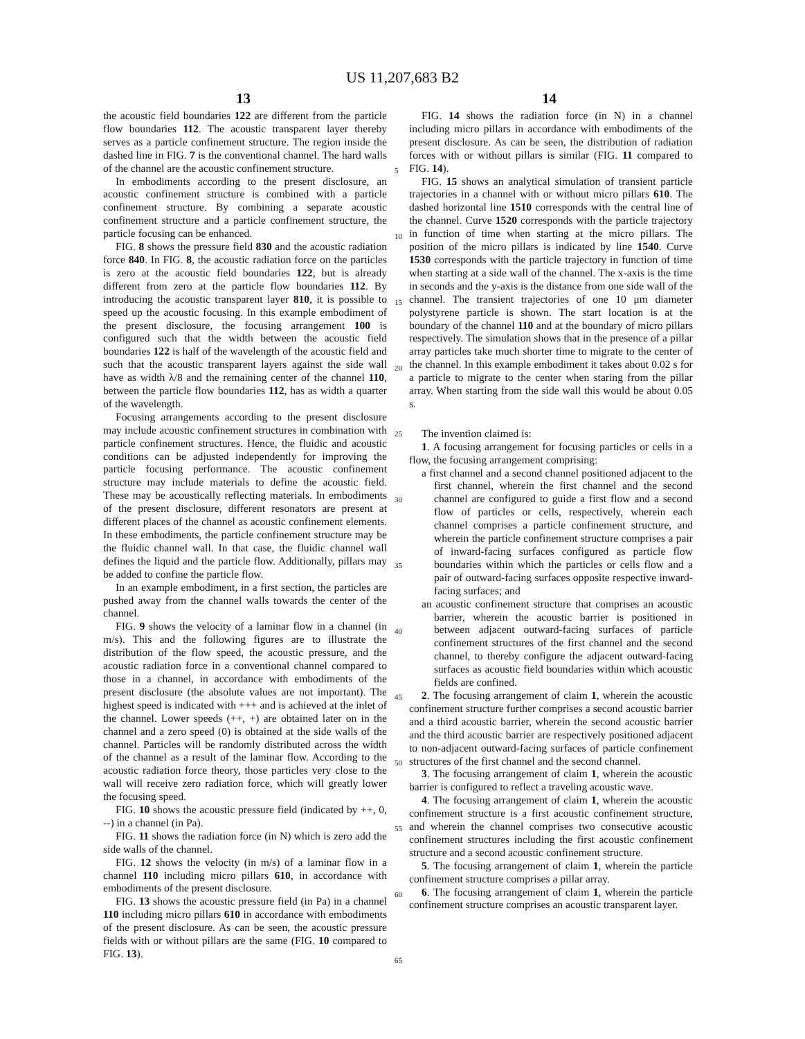US 11,207,683 B2
13 14
the acoustic field boundaries 122 are different from the particle flow boundaries 112. The acoustic transparent layer thereby serves as a particle confinement structure. The region inside the dashed line in FIG. 7 is the conventional channel. The hard walls of the channel are the acoustic confinement structure.
In embodiments according to the present disclosure, an acoustic confinement structure is combined with a particle confinement structure. By combining a separate acoustic confinement structure and a particle confinement structure, the particle focusing can be enhanced.
FIG. 8 shows the pressure field 830 and the acoustic radiation force 840. In FIG. 8, the acoustic radiation force on the particles is zero at the acoustic field boundaries 122, but is already different from zero at the particle flow boundaries 112. By introducing the acoustic transparent layer 810, it is possible to speed up the acoustic focusing. In this example embodiment of the present disclosure, the focusing arrangement 100 is configured such that the width between the acoustic field boundaries 122 is half of the wavelength of the acoustic field and such that the acoustic transparent layers against the side wall have as width λ/8 and the remaining center of the channel 110, between the particle flow boundaries 112, has as width a quarter of the wavelength.
Focusing arrangements according to the present disclosure may include acoustic confinement structures in combination with particle confinement structures. Hence, the fluidic and acoustic conditions can be adjusted independently for improving the particle focusing performance. The acoustic confinement structure may include materials to define the acoustic field. These may be acoustically reflecting materials. In embodiments of the present disclosure, different resonators are present at different places of the channel as acoustic confinement elements. In these embodiments, the particle confinement structure may be the fluidic channel wall. In that case, the fluidic channel wall defines the liquid and the particle flow. Additionally, pillars may be added to confine the particle flow.
In an example embodiment, in a first section, the particles are pushed away from the channel walls towards the center of the channel.
FIG. 9 shows the velocity of a laminar flow in a channel (in m/s). This and the following figures are to illustrate the distribution of the flow speed, the acoustic pressure, and the acoustic radiation force in a conventional channel compared to those in a channel, in accordance with embodiments of the present disclosure (the absolute values are not important). The highest speed is indicated with +++ and is achieved at the inlet of the channel. Lower speeds (++, +) are obtained later on in the channel and a zero speed (0) is obtained at the side walls of the channel. Particles will be randomly distributed across the width of the channel as a result of the laminar flow. According to the acoustic radiation force theory, those particles very close to the wall will receive zero radiation force, which will greatly lower the focusing speed.
FIG. 10 shows the acoustic pressure field (indicated by ++, 0, --) in a channel (in Pa).
FIG. 11 shows the radiation force (in N) which is zero add the side walls of the channel.
FIG. 12 shows the velocity (in m/s) of a laminar flow in a channel 110 including micro pillars 610, in accordance with embodiments of the present disclosure.
FIG. 13 shows the acoustic pressure field (in Pa) in a channel 110 including micro pillars 610 in accordance with embodiments of the present disclosure. As can be seen, the acoustic pressure fields with or without pillars are the same (FIG. 10 compared to FIG. 13).
FIG. 14 shows the radiation force (in N) in a channel including micro pillars in accordance with embodiments of the present disclosure. As can be seen, the distribution of radiation forces with or without pillars is similar (FIG. 11 compared to FIG. 14).
FIG. 15 shows an analytical simulation of transient particle trajectories in a channel with or without micro pillars 610. The dashed horizontal line 1510 corresponds with the central line of the channel. Curve 1520 corresponds with the particle trajectory in function of time when starting at the micro pillars. The position of the micro pillars is indicated by line 1540. Curve 1530 corresponds with the particle trajectory in function of time when starting at a side wall of the channel. The x-axis is the time in seconds and the y-axis is the distance from one side wall of the channel. The transient trajectories of one 10 μm diameter polystyrene particle is shown. The start location is at the boundary of the channel 110 and at the boundary of micro pillars respectively. The simulation shows that in the presence of a pillar array particles take much shorter time to migrate to the center of the channel. In this example embodiment it takes about 0.02 s for a particle to migrate to the center when staring from the pillar array. When starting from the side wall this would be about 0.05 s.
The invention claimed is:
1. A focusing arrangement for focusing particles or cells in a flow, the focusing arrangement comprising:
a first channel and a second channel positioned adjacent to the first channel, wherein the first channel and the second channel are configured to guide a first flow and a second flow of particles or cells, respectively, wherein each channel comprises a particle confinement structure, and wherein the particle confinement structure comprises a pair of inward-facing surfaces configured as particle flow boundaries within which the particles or cells flow and a pair of outward-facing surfaces opposite respective inward-facing surfaces; and
an acoustic confinement structure that comprises an acoustic barrier, wherein the acoustic barrier is positioned in between adjacent outward-facing surfaces of particle confinement structures of the first channel and the second channel, to thereby configure the adjacent outward-facing surfaces as acoustic field boundaries within which acoustic fields are confined.
2. The focusing arrangement of claim 1, wherein the acoustic confinement structure further comprises a second acoustic barrier and a third acoustic barrier, wherein the second acoustic barrier and the third acoustic barrier are respectively positioned adjacent to non-adjacent outward-facing surfaces of particle confinement structures of the first channel and the second channel.
3. The focusing arrangement of claim 1, wherein the acoustic barrier is configured to reflect a traveling acoustic wave.
4. The focusing arrangement of claim 1, wherein the acoustic confinement structure is a first acoustic confinement structure, and wherein the channel comprises two consecutive acoustic confinement structures including the first acoustic confinement structure and a second acoustic confinement structure.
5. The focusing arrangement of claim 1, wherein the particle confinement structure comprises a pillar array.
6. The focusing arrangement of claim 1, wherein the particle confinement structure comprises an acoustic transparent layer.
5
10
15
20
25
30
35
40
45
50
55
60
65